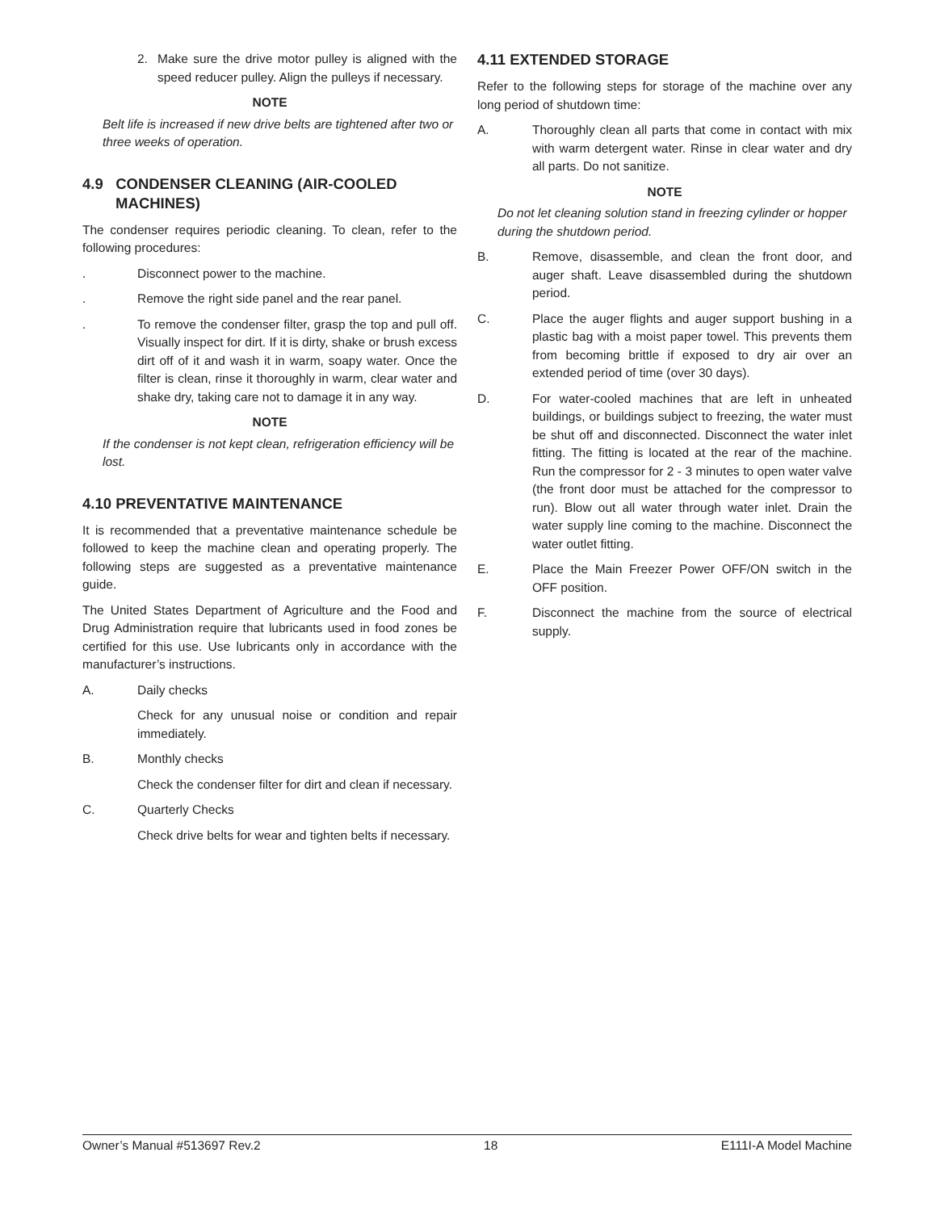2. Make sure the drive motor pulley is aligned with the speed reducer pulley. Align the pulleys if necessary.
NOTE
Belt life is increased if new drive belts are tightened after two or three weeks of operation.
4.9 CONDENSER CLEANING (AIR-COOLED
MACHINES)
The condenser requires periodic cleaning. To clean, refer to the following procedures:
. Disconnect power to the machine.
. Remove the right side panel and the rear panel.
. To remove the condenser filter, grasp the top and pull off. Visually inspect for dirt. If it is dirty, shake or brush excess dirt off of it and wash it in warm, soapy water. Once the filter is clean, rinse it thoroughly in warm, clear water and shake dry, taking care not to damage it in any way.
NOTE
If the condenser is not kept clean, refrigeration efficiency will be lost.
4.10 PREVENTATIVE MAINTENANCE
It is recommended that a preventative maintenance schedule be followed to keep the machine clean and operating properly. The following steps are suggested as a preventative maintenance guide.
The United States Department of Agriculture and the Food and Drug Administration require that lubricants used in food zones be certified for this use. Use lubricants only in accordance with the manufacturer’s instructions.
A. Daily checks
Check for any unusual noise or condition and repair immediately.
B. Monthly checks
Check the condenser filter for dirt and clean if necessary.
C. Quarterly Checks
Check drive belts for wear and tighten belts if necessary.
4.11 EXTENDED STORAGE
Refer to the following steps for storage of the machine over any long period of shutdown time:
A. Thoroughly clean all parts that come in contact with mix with warm detergent water. Rinse in clear water and dry all parts. Do not sanitize.
NOTE
Do not let cleaning solution stand in freezing cylinder or hopper during the shutdown period.
B. Remove, disassemble, and clean the front door, and auger shaft. Leave disassembled during the shutdown period.
C. Place the auger flights and auger support bushing in a plastic bag with a moist paper towel. This prevents them from becoming brittle if exposed to dry air over an extended period of time (over 30 days).
D. For water-cooled machines that are left in unheated buildings, or buildings subject to freezing, the water must be shut off and disconnected. Disconnect the water inlet fitting. The fitting is located at the rear of the machine. Run the compressor for 2 - 3 minutes to open water valve (the front door must be attached for the compressor to run). Blow out all water through water inlet. Drain the water supply line coming to the machine. Disconnect the water outlet fitting.
E. Place the Main Freezer Power OFF/ON switch in the OFF position.
F. Disconnect the machine from the source of electrical supply.
Owner’s Manual #513697 Rev.2 18 E111I-A Model Machine